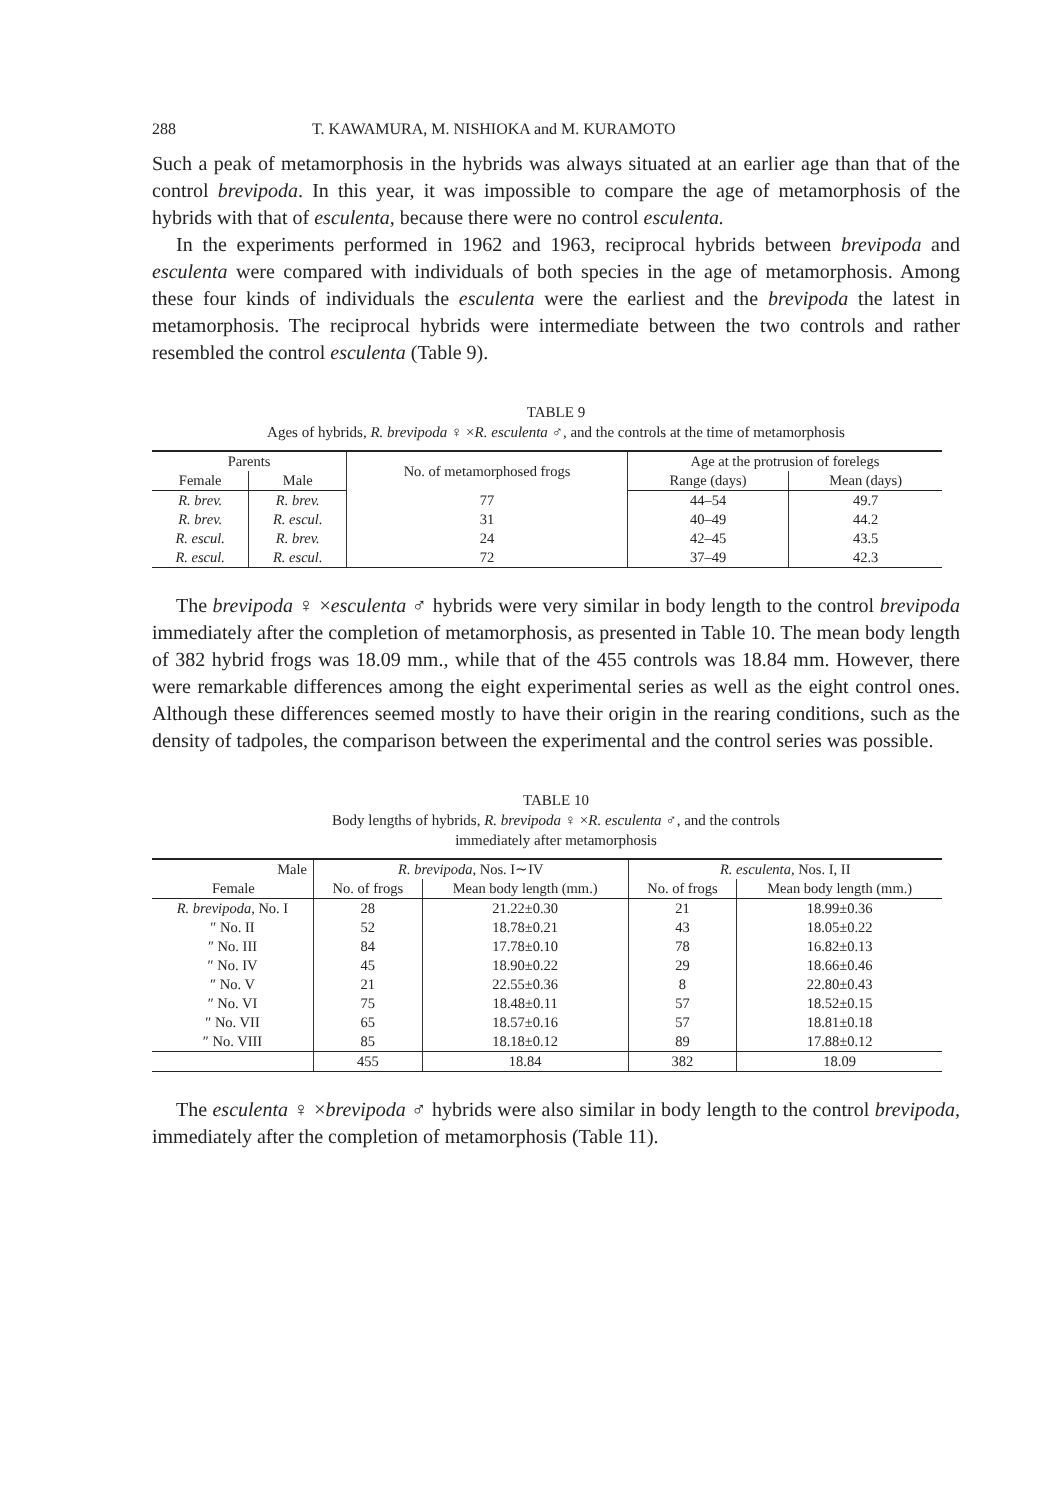288 T. KAWAMURA, M. NISHIOKA and M. KURAMOTO
Such a peak of metamorphosis in the hybrids was always situated at an earlier age than that of the control brevipoda. In this year, it was impossible to compare the age of metamorphosis of the hybrids with that of esculenta, because there were no control esculenta.
In the experiments performed in 1962 and 1963, reciprocal hybrids between brevipoda and esculenta were compared with individuals of both species in the age of metamorphosis. Among these four kinds of individuals the esculenta were the earliest and the brevipoda the latest in metamorphosis. The reciprocal hybrids were intermediate between the two controls and rather resembled the control esculenta (Table 9).
TABLE 9
Ages of hybrids, R. brevipoda ♀ ×R. esculenta ♂, and the controls at the time of metamorphosis
| Parents | | No. of metamorphosed frogs | Age at the protrusion of forelegs | |
| --- | --- | --- | --- | --- |
| Female | Male | | Range (days) | Mean (days) |
| R. brev. | R. brev. | 77 | 44–54 | 49.7 |
| R. brev. | R. escul. | 31 | 40–49 | 44.2 |
| R. escul. | R. brev. | 24 | 42–45 | 43.5 |
| R. escul. | R. escul. | 72 | 37–49 | 42.3 |
The brevipoda ♀ ×esculenta ♂ hybrids were very similar in body length to the control brevipoda immediately after the completion of metamorphosis, as presented in Table 10. The mean body length of 382 hybrid frogs was 18.09 mm., while that of the 455 controls was 18.84 mm. However, there were remarkable differences among the eight experimental series as well as the eight control ones. Although these differences seemed mostly to have their origin in the rearing conditions, such as the density of tadpoles, the comparison between the experimental and the control series was possible.
TABLE 10
Body lengths of hybrids, R. brevipoda ♀ ×R. esculenta ♂, and the controls
immediately after metamorphosis
| Male | R. brevipoda, Nos. I∼IV | | R. esculenta, Nos. I, II | |
| --- | --- | --- | --- | --- |
| Female | No. of frogs | Mean body length (mm.) | No. of frogs | Mean body length (mm.) |
| R. brevipoda, No. I | 28 | 21.22±0.30 | 21 | 18.99±0.36 |
| ″ No. II | 52 | 18.78±0.21 | 43 | 18.05±0.22 |
| ″ No. III | 84 | 17.78±0.10 | 78 | 16.82±0.13 |
| ″ No. IV | 45 | 18.90±0.22 | 29 | 18.66±0.46 |
| ″ No. V | 21 | 22.55±0.36 | 8 | 22.80±0.43 |
| ″ No. VI | 75 | 18.48±0.11 | 57 | 18.52±0.15 |
| ″ No. VII | 65 | 18.57±0.16 | 57 | 18.81±0.18 |
| ″ No. VIII | 85 | 18.18±0.12 | 89 | 17.88±0.12 |
| | 455 | 18.84 | 382 | 18.09 |
The esculenta ♀ ×brevipoda ♂ hybrids were also similar in body length to the control brevipoda, immediately after the completion of metamorphosis (Table 11).